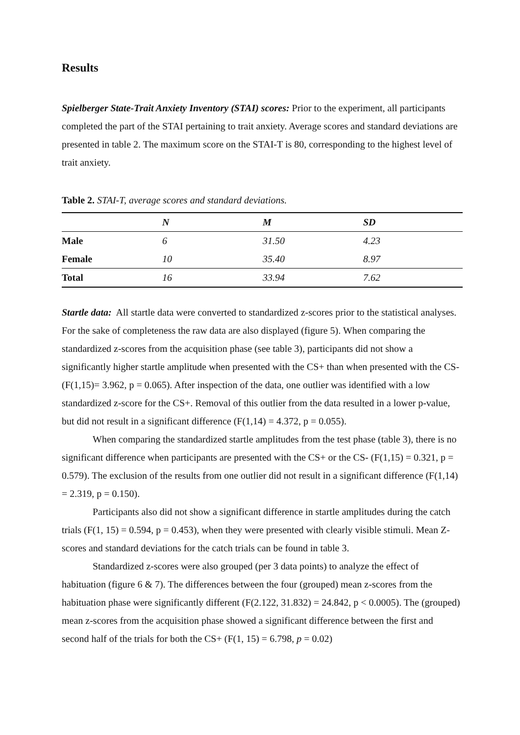Results
Spielberger State-Trait Anxiety Inventory (STAI) scores: Prior to the experiment, all participants completed the part of the STAI pertaining to trait anxiety. Average scores and standard deviations are presented in table 2. The maximum score on the STAI-T is 80, corresponding to the highest level of trait anxiety.
Table 2. STAI-T, average scores and standard deviations.
| | N | M | SD |
| --- | --- | --- | --- |
| Male | 6 | 31.50 | 4.23 |
| Female | 10 | 35.40 | 8.97 |
| Total | 16 | 33.94 | 7.62 |
Startle data: All startle data were converted to standardized z-scores prior to the statistical analyses. For the sake of completeness the raw data are also displayed (figure 5). When comparing the standardized z-scores from the acquisition phase (see table 3), participants did not show a significantly higher startle amplitude when presented with the CS+ than when presented with the CS- (F(1,15)= 3.962, p = 0.065). After inspection of the data, one outlier was identified with a low standardized z-score for the CS+. Removal of this outlier from the data resulted in a lower p-value, but did not result in a significant difference (F(1,14) = 4.372, p = 0.055).
When comparing the standardized startle amplitudes from the test phase (table 3), there is no significant difference when participants are presented with the CS+ or the CS- (F(1,15) = 0.321, p = 0.579). The exclusion of the results from one outlier did not result in a significant difference (F(1,14) = 2.319, p = 0.150).
Participants also did not show a significant difference in startle amplitudes during the catch trials (F(1, 15) = 0.594, p = 0.453), when they were presented with clearly visible stimuli. Mean Z-scores and standard deviations for the catch trials can be found in table 3.
Standardized z-scores were also grouped (per 3 data points) to analyze the effect of habituation (figure 6 & 7). The differences between the four (grouped) mean z-scores from the habituation phase were significantly different (F(2.122, 31.832) = 24.842, p < 0.0005). The (grouped) mean z-scores from the acquisition phase showed a significant difference between the first and second half of the trials for both the CS+ (F(1, 15) = 6.798, p = 0.02)